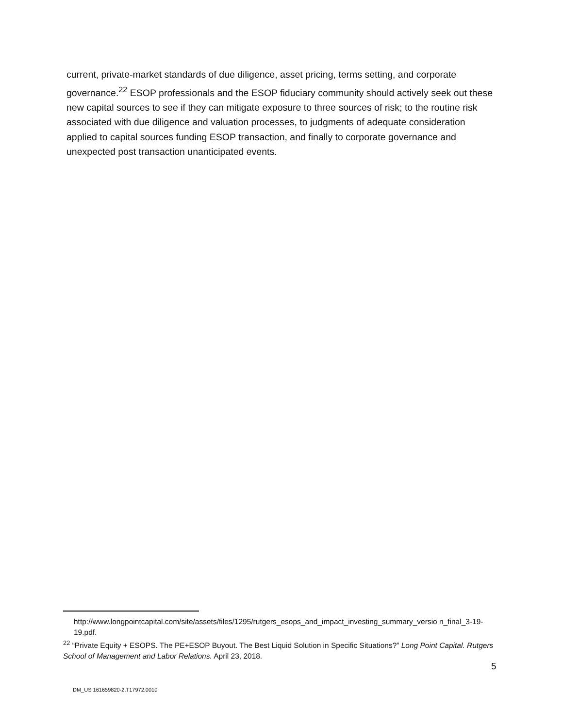current, private-market standards of due diligence, asset pricing, terms setting, and corporate governance.<sup>22</sup> ESOP professionals and the ESOP fiduciary community should actively seek out these new capital sources to see if they can mitigate exposure to three sources of risk; to the routine risk associated with due diligence and valuation processes, to judgments of adequate consideration applied to capital sources funding ESOP transaction, and finally to corporate governance and unexpected post transaction unanticipated events.
http://www.longpointcapital.com/site/assets/files/1295/rutgers_esops_and_impact_investing_summary_versio n_final_3-19-19.pdf.
<sup>22</sup> “Private Equity + ESOPS. The PE+ESOP Buyout. The Best Liquid Solution in Specific Situations?” Long Point Capital. Rutgers School of Management and Labor Relations. April 23, 2018.
5
DM_US 161659820-2.T17972.0010